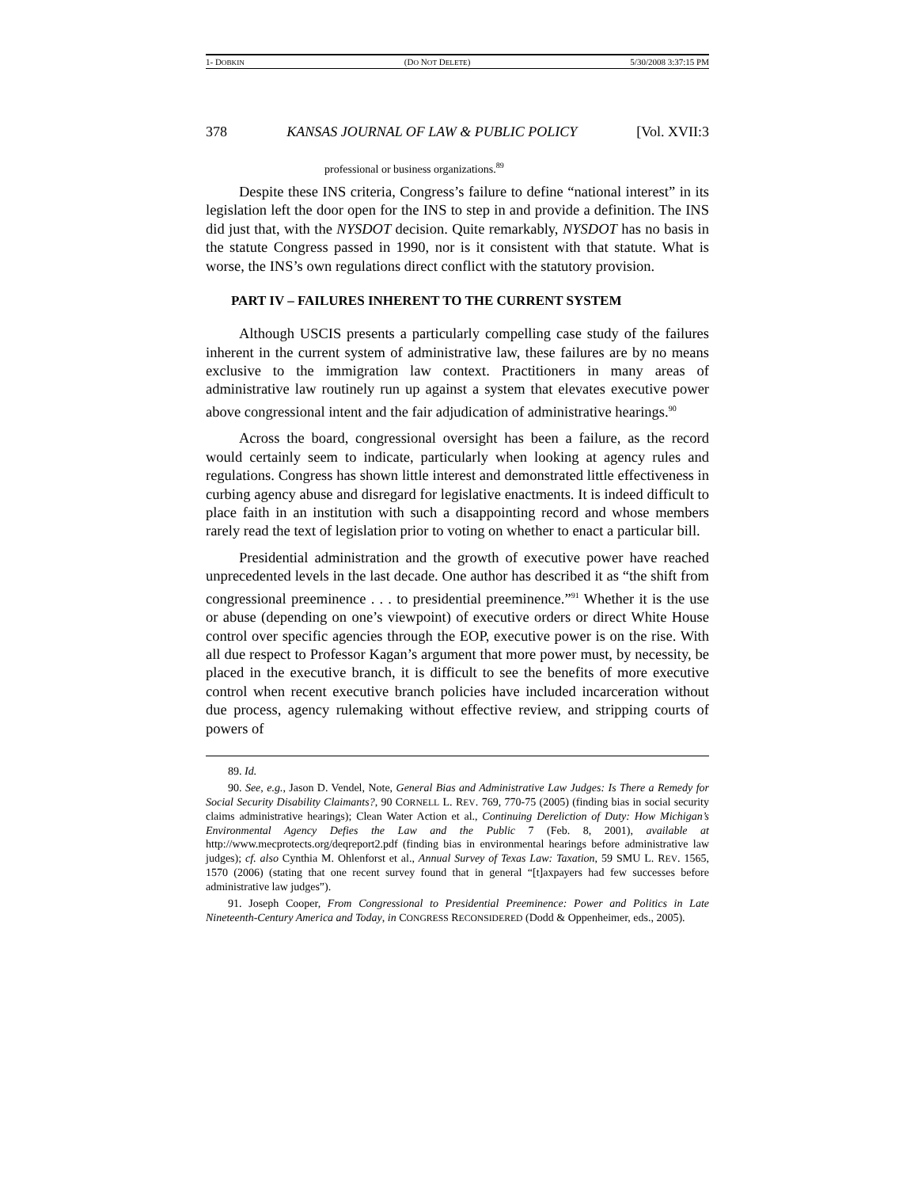1- DOBKIN (DO NOT DELETE) 5/30/2008 3:37:15 PM
378 KANSAS JOURNAL OF LAW & PUBLIC POLICY [Vol. XVII:3
professional or business organizations.<sup>89</sup>
Despite these INS criteria, Congress’s failure to define “national interest” in its legislation left the door open for the INS to step in and provide a definition. The INS did just that, with the NYSDOT decision. Quite remarkably, NYSDOT has no basis in the statute Congress passed in 1990, nor is it consistent with that statute. What is worse, the INS’s own regulations direct conflict with the statutory provision.
PART IV – FAILURES INHERENT TO THE CURRENT SYSTEM
Although USCIS presents a particularly compelling case study of the failures inherent in the current system of administrative law, these failures are by no means exclusive to the immigration law context. Practitioners in many areas of administrative law routinely run up against a system that elevates executive power above congressional intent and the fair adjudication of administrative hearings.<sup>90</sup>
Across the board, congressional oversight has been a failure, as the record would certainly seem to indicate, particularly when looking at agency rules and regulations. Congress has shown little interest and demonstrated little effectiveness in curbing agency abuse and disregard for legislative enactments. It is indeed difficult to place faith in an institution with such a disappointing record and whose members rarely read the text of legislation prior to voting on whether to enact a particular bill.
Presidential administration and the growth of executive power have reached unprecedented levels in the last decade. One author has described it as “the shift from congressional preeminence . . . to presidential preeminence.”<sup>91</sup> Whether it is the use or abuse (depending on one’s viewpoint) of executive orders or direct White House control over specific agencies through the EOP, executive power is on the rise. With all due respect to Professor Kagan’s argument that more power must, by necessity, be placed in the executive branch, it is difficult to see the benefits of more executive control when recent executive branch policies have included incarceration without due process, agency rulemaking without effective review, and stripping courts of powers of
89. Id.
90. See, e.g., Jason D. Vendel, Note, General Bias and Administrative Law Judges: Is There a Remedy for Social Security Disability Claimants?, 90 CORNELL L. REV. 769, 770-75 (2005) (finding bias in social security claims administrative hearings); Clean Water Action et al., Continuing Dereliction of Duty: How Michigan’s Environmental Agency Defies the Law and the Public 7 (Feb. 8, 2001), available at http://www.mecprotects.org/deqreport2.pdf (finding bias in environmental hearings before administrative law judges); cf. also Cynthia M. Ohlenforst et al., Annual Survey of Texas Law: Taxation, 59 SMU L. REV. 1565, 1570 (2006) (stating that one recent survey found that in general “[t]axpayers had few successes before administrative law judges”).
91. Joseph Cooper, From Congressional to Presidential Preeminence: Power and Politics in Late Nineteenth-Century America and Today, in CONGRESS RECONSIDERED (Dodd & Oppenheimer, eds., 2005).